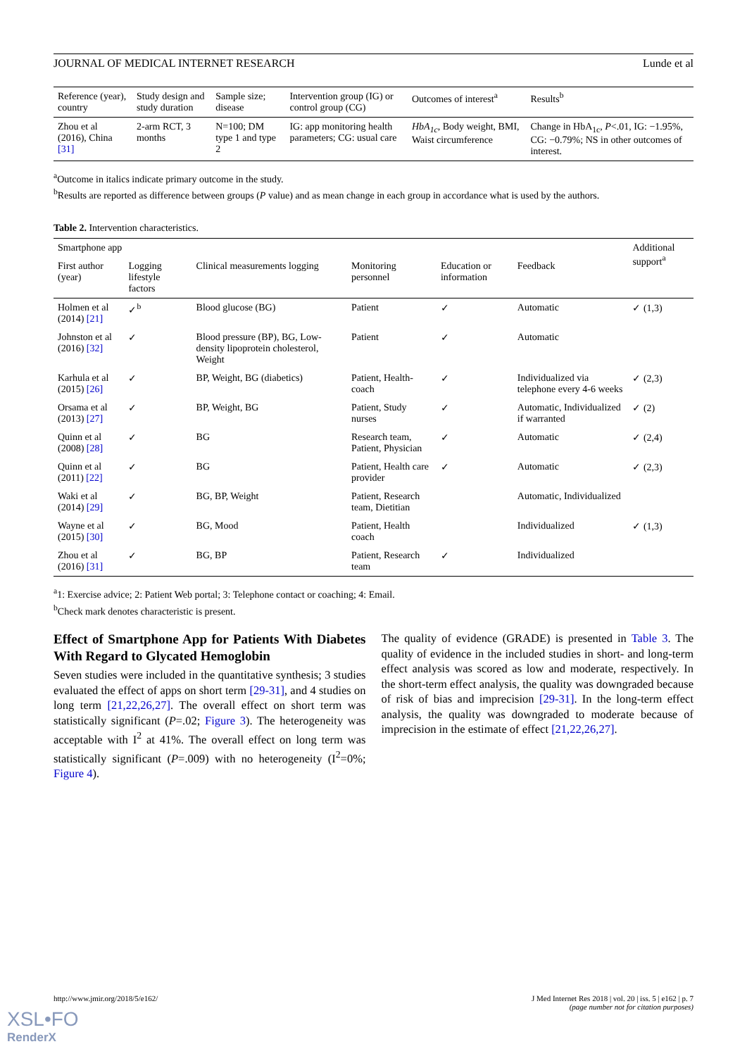JOURNAL OF MEDICAL INTERNET RESEARCH Lunde et al
| Reference (year), country | Study design and study duration | Sample size; disease | Intervention group (IG) or control group (CG) | Outcomes of interest<sup>a</sup> | Results<sup>b</sup> |
| --- | --- | --- | --- | --- | --- |
| Zhou et al (2016), China [31] | 2-arm RCT, 3 months | N=100; DM type 1 and type 2 | IG: app monitoring health parameters; CG: usual care | HbA<sub>1c</sub> , Body weight, BMI, Waist circumference | Change in HbA<sub>1c</sub>, P <.01, IG: −1.95%, CG: −0.79%; NS in other outcomes of interest. |
<sup>a</sup> Outcome in italics indicate primary outcome in the study.
<sup>b</sup> Results are reported as difference between groups (P value) and as mean change in each group in accordance what is used by the authors.
Table 2. Intervention characteristics.
| Smartphone app | | | | | | Additional support<sup>a</sup> |
| --- | --- | --- | --- | --- | --- | --- |
| First author (year) | Logging lifestyle factors | Clinical measurements logging | Monitoring personnel | Education or information | Feedback | |
| Holmen et al (2014) [21] | ✓<sup>b</sup> | Blood glucose (BG) | Patient | ✓ | Automatic | ✓ (1,3) |
| Johnston et al (2016) [32] | ✓ | Blood pressure (BP), BG, Low-density lipoprotein cholesterol, Weight | Patient | ✓ | Automatic | |
| Karhula et al (2015) [26] | ✓ | BP, Weight, BG (diabetics) | Patient, Health-coach | ✓ | Individualized via telephone every 4-6 weeks | ✓ (2,3) |
| Orsama et al (2013) [27] | ✓ | BP, Weight, BG | Patient, Study nurses | ✓ | Automatic, Individualized if warranted | ✓ (2) |
| Quinn et al (2008) [28] | ✓ | BG | Research team, Patient, Physician | ✓ | Automatic | ✓ (2,4) |
| Quinn et al (2011) [22] | ✓ | BG | Patient, Health care provider | ✓ | Automatic | ✓ (2,3) |
| Waki et al (2014) [29] | ✓ | BG, BP, Weight | Patient, Research team, Dietitian | | Automatic, Individualized | |
| Wayne et al (2015) [30] | ✓ | BG, Mood | Patient, Health coach | | Individualized | ✓ (1,3) |
| Zhou et al (2016) [31] | ✓ | BG, BP | Patient, Research team | ✓ | Individualized | |
<sup>a</sup> 1: Exercise advice; 2: Patient Web portal; 3: Telephone contact or coaching; 4: Email.
<sup>b</sup> Check mark denotes characteristic is present.
Effect of Smartphone App for Patients With Diabetes With Regard to Glycated Hemoglobin
Seven studies were included in the quantitative synthesis; 3 studies evaluated the effect of apps on short term [29-31], and 4 studies on long term [21,22,26,27]. The overall effect on short term was statistically significant (P=.02; Figure 3). The heterogeneity was acceptable with I<sup>2</sup> at 41%. The overall effect on long term was statistically significant (P=.009) with no heterogeneity (I<sup>2</sup>=0%; Figure 4).
The quality of evidence (GRADE) is presented in Table 3. The quality of evidence in the included studies in short- and long-term effect analysis was scored as low and moderate, respectively. In the short-term effect analysis, the quality was downgraded because of risk of bias and imprecision [29-31]. In the long-term effect analysis, the quality was downgraded to moderate because of imprecision in the estimate of effect [21,22,26,27].
http://www.jmir.org/2018/5/e162/ J Med Internet Res 2018 | vol. 20 | iss. 5 | e162 | p. 7
(page number not for citation purposes)
XSL•FO
RenderX